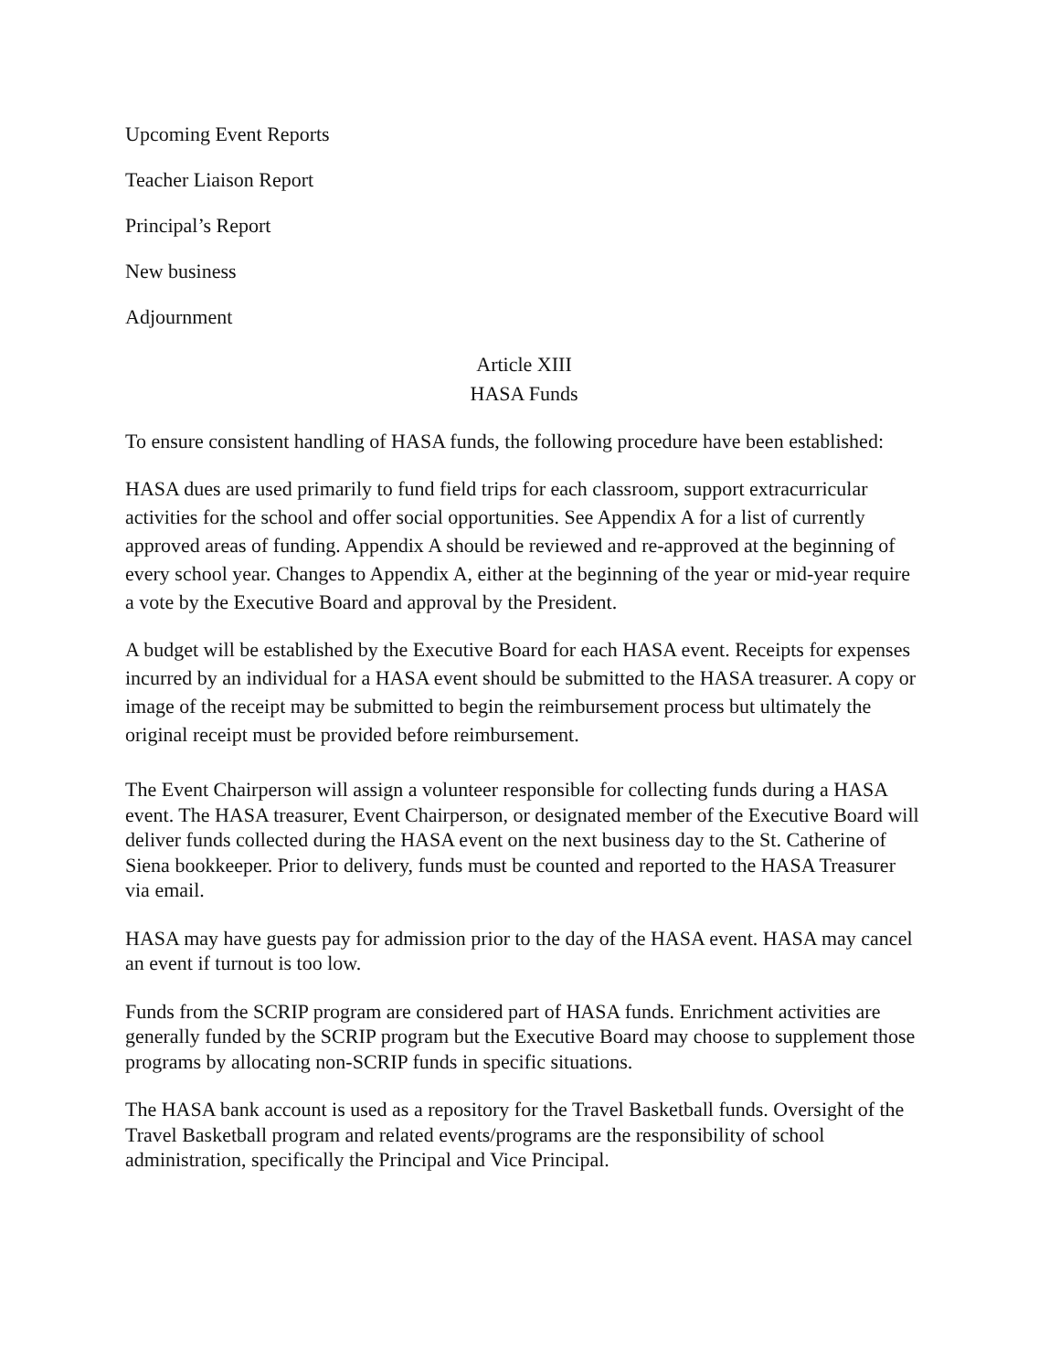Upcoming Event Reports
Teacher Liaison Report
Principal’s Report
New business
Adjournment
Article XIII
HASA Funds
To ensure consistent handling of HASA funds, the following procedure have been established:
HASA dues are used primarily to fund field trips for each classroom, support extracurricular activities for the school and offer social opportunities. See Appendix A for a list of currently approved areas of funding. Appendix A should be reviewed and re-approved at the beginning of every school year. Changes to Appendix A, either at the beginning of the year or mid-year require a vote by the Executive Board and approval by the President.
A budget will be established by the Executive Board for each HASA event. Receipts for expenses incurred by an individual for a HASA event should be submitted to the HASA treasurer. A copy or image of the receipt may be submitted to begin the reimbursement process but ultimately the original receipt must be provided before reimbursement.
The Event Chairperson will assign a volunteer responsible for collecting funds during a HASA event. The HASA treasurer, Event Chairperson, or designated member of the Executive Board will deliver funds collected during the HASA event on the next business day to the St. Catherine of Siena bookkeeper. Prior to delivery, funds must be counted and reported to the HASA Treasurer via email.
HASA may have guests pay for admission prior to the day of the HASA event. HASA may cancel an event if turnout is too low.
Funds from the SCRIP program are considered part of HASA funds. Enrichment activities are generally funded by the SCRIP program but the Executive Board may choose to supplement those programs by allocating non-SCRIP funds in specific situations.
The HASA bank account is used as a repository for the Travel Basketball funds. Oversight of the Travel Basketball program and related events/programs are the responsibility of school administration, specifically the Principal and Vice Principal.